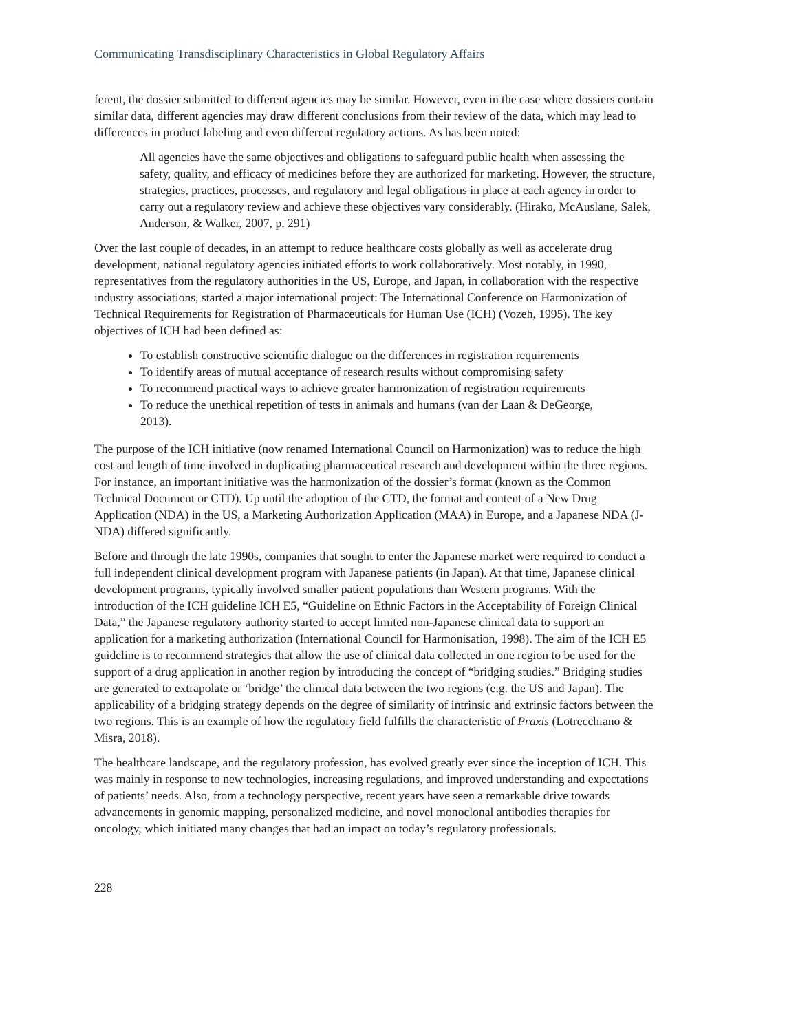Communicating Transdisciplinary Characteristics in Global Regulatory Affairs
ferent, the dossier submitted to different agencies may be similar. However, even in the case where dossiers contain similar data, different agencies may draw different conclusions from their review of the data, which may lead to differences in product labeling and even different regulatory actions. As has been noted:
All agencies have the same objectives and obligations to safeguard public health when assessing the safety, quality, and efficacy of medicines before they are authorized for marketing. However, the structure, strategies, practices, processes, and regulatory and legal obligations in place at each agency in order to carry out a regulatory review and achieve these objectives vary considerably. (Hirako, McAuslane, Salek, Anderson, & Walker, 2007, p. 291)
Over the last couple of decades, in an attempt to reduce healthcare costs globally as well as accelerate drug development, national regulatory agencies initiated efforts to work collaboratively. Most notably, in 1990, representatives from the regulatory authorities in the US, Europe, and Japan, in collaboration with the respective industry associations, started a major international project: The International Conference on Harmonization of Technical Requirements for Registration of Pharmaceuticals for Human Use (ICH) (Vozeh, 1995). The key objectives of ICH had been defined as:
To establish constructive scientific dialogue on the differences in registration requirements
To identify areas of mutual acceptance of research results without compromising safety
To recommend practical ways to achieve greater harmonization of registration requirements
To reduce the unethical repetition of tests in animals and humans (van der Laan & DeGeorge, 2013).
The purpose of the ICH initiative (now renamed International Council on Harmonization) was to reduce the high cost and length of time involved in duplicating pharmaceutical research and development within the three regions. For instance, an important initiative was the harmonization of the dossier’s format (known as the Common Technical Document or CTD). Up until the adoption of the CTD, the format and content of a New Drug Application (NDA) in the US, a Marketing Authorization Application (MAA) in Europe, and a Japanese NDA (J-NDA) differed significantly.
Before and through the late 1990s, companies that sought to enter the Japanese market were required to conduct a full independent clinical development program with Japanese patients (in Japan). At that time, Japanese clinical development programs, typically involved smaller patient populations than Western programs. With the introduction of the ICH guideline ICH E5, “Guideline on Ethnic Factors in the Acceptability of Foreign Clinical Data,” the Japanese regulatory authority started to accept limited non-Japanese clinical data to support an application for a marketing authorization (International Council for Harmonisation, 1998). The aim of the ICH E5 guideline is to recommend strategies that allow the use of clinical data collected in one region to be used for the support of a drug application in another region by introducing the concept of “bridging studies.” Bridging studies are generated to extrapolate or ‘bridge’ the clinical data between the two regions (e.g. the US and Japan). The applicability of a bridging strategy depends on the degree of similarity of intrinsic and extrinsic factors between the two regions. This is an example of how the regulatory field fulfills the characteristic of Praxis (Lotrecchiano & Misra, 2018).
The healthcare landscape, and the regulatory profession, has evolved greatly ever since the inception of ICH. This was mainly in response to new technologies, increasing regulations, and improved understanding and expectations of patients’ needs. Also, from a technology perspective, recent years have seen a remarkable drive towards advancements in genomic mapping, personalized medicine, and novel monoclonal antibodies therapies for oncology, which initiated many changes that had an impact on today’s regulatory professionals.
228